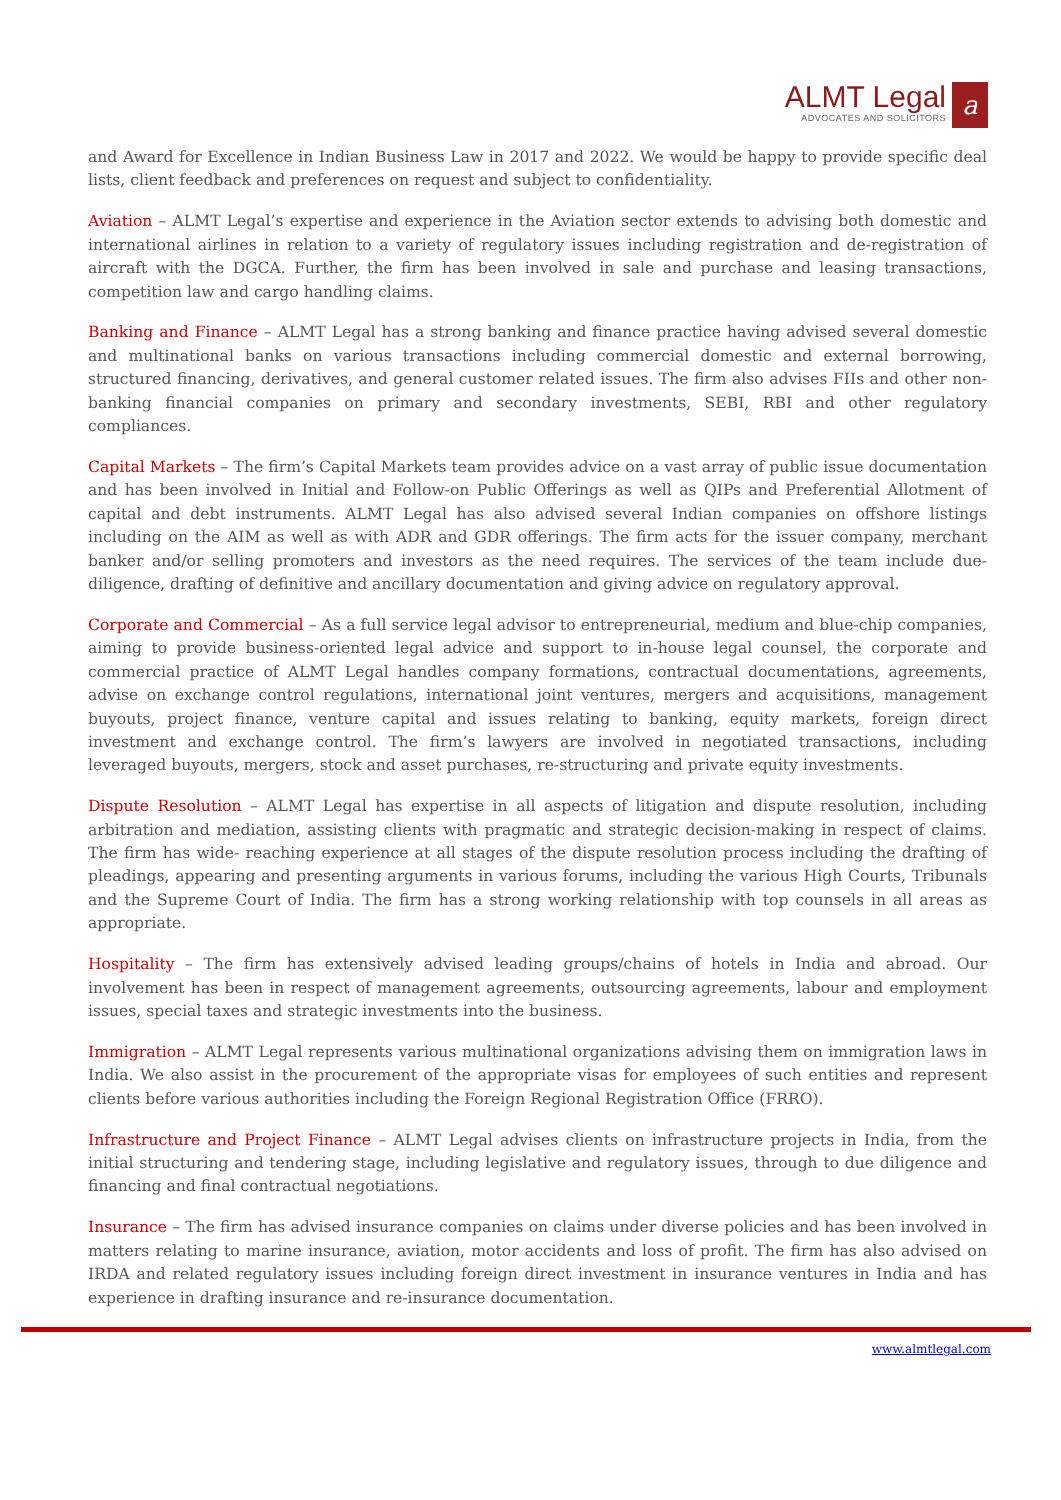ALMT Legal
ADVOCATES AND SOLICITORS
a
and Award for Excellence in Indian Business Law in 2017 and 2022. We would be happy to provide specific deal lists, client feedback and preferences on request and subject to confidentiality.
Aviation – ALMT Legal’s expertise and experience in the Aviation sector extends to advising both domestic and international airlines in relation to a variety of regulatory issues including registration and de-registration of aircraft with the DGCA. Further, the firm has been involved in sale and purchase and leasing transactions, competition law and cargo handling claims.
Banking and Finance – ALMT Legal has a strong banking and finance practice having advised several domestic and multinational banks on various transactions including commercial domestic and external borrowing, structured financing, derivatives, and general customer related issues. The firm also advises FIIs and other non-banking financial companies on primary and secondary investments, SEBI, RBI and other regulatory compliances.
Capital Markets – The firm’s Capital Markets team provides advice on a vast array of public issue documentation and has been involved in Initial and Follow-on Public Offerings as well as QIPs and Preferential Allotment of capital and debt instruments. ALMT Legal has also advised several Indian companies on offshore listings including on the AIM as well as with ADR and GDR offerings. The firm acts for the issuer company, merchant banker and/or selling promoters and investors as the need requires. The services of the team include due-diligence, drafting of definitive and ancillary documentation and giving advice on regulatory approval.
Corporate and Commercial – As a full service legal advisor to entrepreneurial, medium and blue-chip companies, aiming to provide business-oriented legal advice and support to in-house legal counsel, the corporate and commercial practice of ALMT Legal handles company formations, contractual documentations, agreements, advise on exchange control regulations, international joint ventures, mergers and acquisitions, management buyouts, project finance, venture capital and issues relating to banking, equity markets, foreign direct investment and exchange control. The firm’s lawyers are involved in negotiated transactions, including leveraged buyouts, mergers, stock and asset purchases, re-structuring and private equity investments.
Dispute Resolution – ALMT Legal has expertise in all aspects of litigation and dispute resolution, including arbitration and mediation, assisting clients with pragmatic and strategic decision-making in respect of claims. The firm has wide- reaching experience at all stages of the dispute resolution process including the drafting of pleadings, appearing and presenting arguments in various forums, including the various High Courts, Tribunals and the Supreme Court of India. The firm has a strong working relationship with top counsels in all areas as appropriate.
Hospitality – The firm has extensively advised leading groups/chains of hotels in India and abroad. Our involvement has been in respect of management agreements, outsourcing agreements, labour and employment issues, special taxes and strategic investments into the business.
Immigration – ALMT Legal represents various multinational organizations advising them on immigration laws in India. We also assist in the procurement of the appropriate visas for employees of such entities and represent clients before various authorities including the Foreign Regional Registration Office (FRRO).
Infrastructure and Project Finance – ALMT Legal advises clients on infrastructure projects in India, from the initial structuring and tendering stage, including legislative and regulatory issues, through to due diligence and financing and final contractual negotiations.
Insurance – The firm has advised insurance companies on claims under diverse policies and has been involved in matters relating to marine insurance, aviation, motor accidents and loss of profit. The firm has also advised on IRDA and related regulatory issues including foreign direct investment in insurance ventures in India and has experience in drafting insurance and re-insurance documentation.
www.almtlegal.com